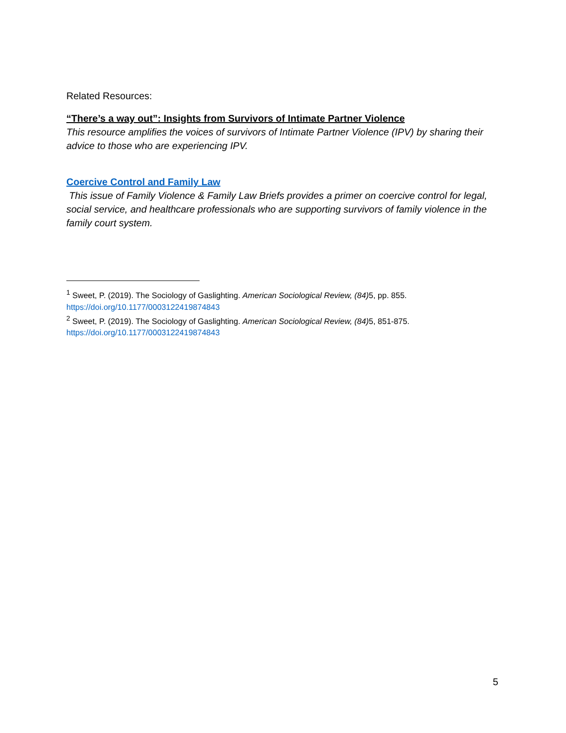Related Resources:
“There’s a way out”: Insights from Survivors of Intimate Partner Violence
This resource amplifies the voices of survivors of Intimate Partner Violence (IPV) by sharing their advice to those who are experiencing IPV.
Coercive Control and Family Law
This issue of Family Violence & Family Law Briefs provides a primer on coercive control for legal, social service, and healthcare professionals who are supporting survivors of family violence in the family court system.
<sup>1</sup> Sweet, P. (2019). The Sociology of Gaslighting. American Sociological Review, (84) 5, pp. 855. https://doi.org/10.1177/0003122419874843
<sup>2</sup> Sweet, P. (2019). The Sociology of Gaslighting. American Sociological Review, (84) 5, 851-875. https://doi.org/10.1177/0003122419874843
5